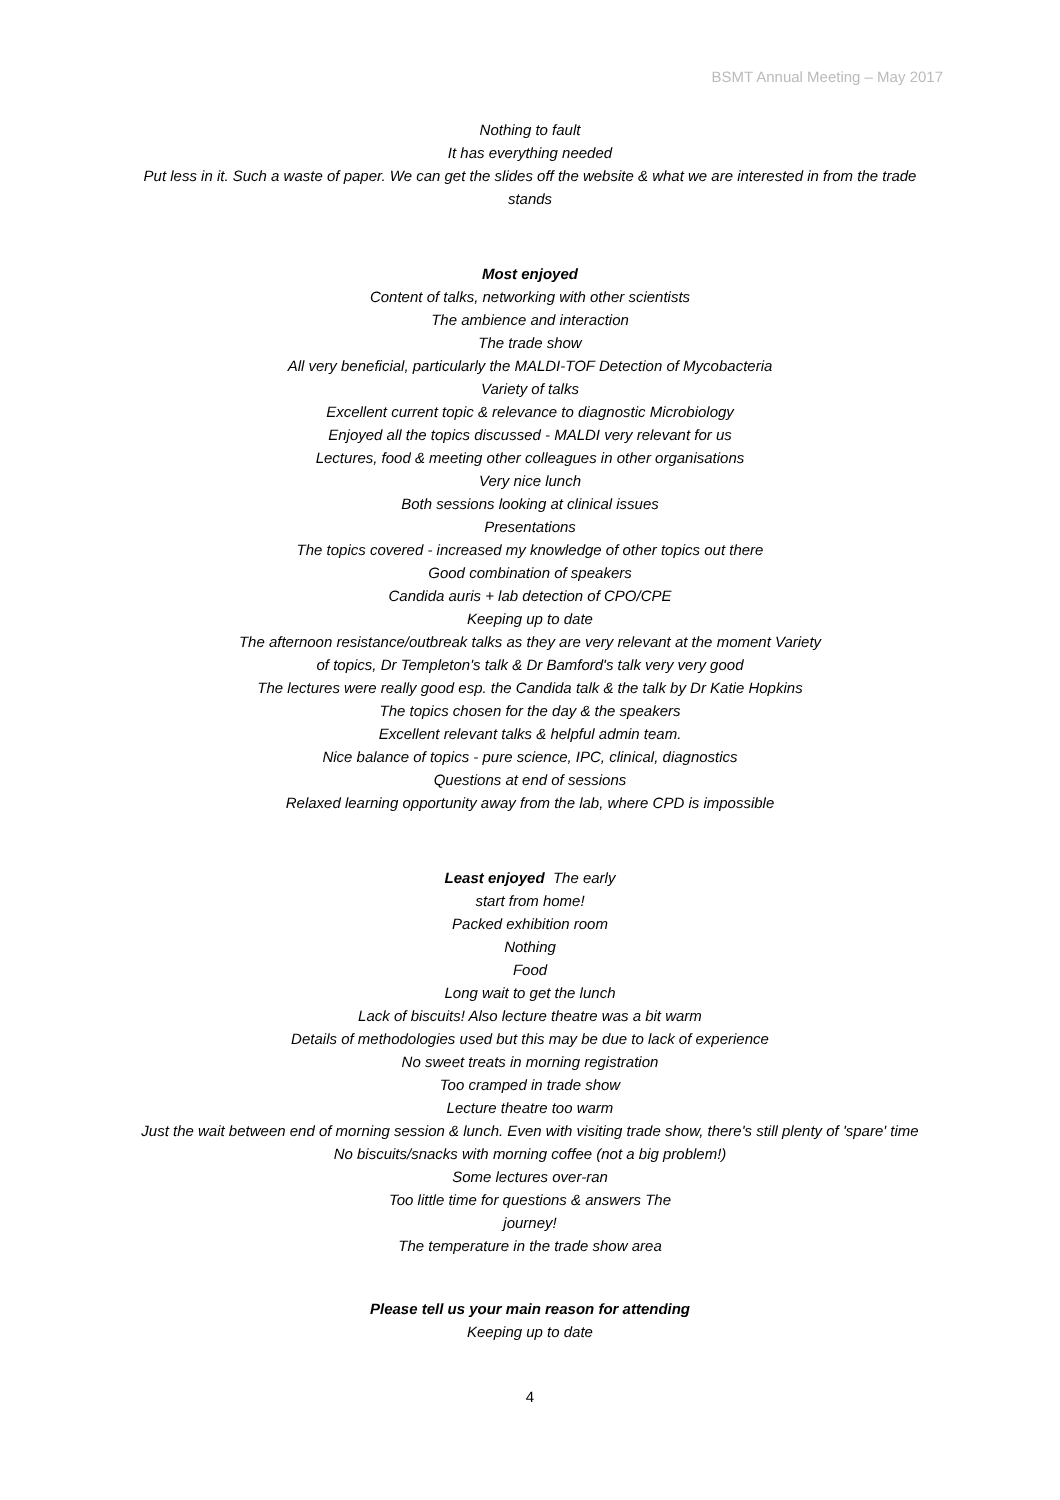BSMT Annual Meeting – May 2017
Nothing to fault
It has everything needed
Put less in it. Such a waste of paper. We can get the slides off the website & what we are interested in from the trade stands
Most enjoyed
Content of talks, networking with other scientists
The ambience and interaction
The trade show
All very beneficial, particularly the MALDI-TOF Detection of Mycobacteria
Variety of talks
Excellent current topic & relevance to diagnostic Microbiology
Enjoyed all the topics discussed - MALDI very relevant for us
Lectures, food & meeting other colleagues in other organisations
Very nice lunch
Both sessions looking at clinical issues
Presentations
The topics covered - increased my knowledge of other topics out there
Good combination of speakers
Candida auris + lab detection of CPO/CPE
Keeping up to date
The afternoon resistance/outbreak talks as they are very relevant at the moment Variety
of topics, Dr Templeton's talk & Dr Bamford's talk very very good
The lectures were really good esp. the Candida talk & the talk by Dr Katie Hopkins
The topics chosen for the day & the speakers
Excellent relevant talks & helpful admin team.
Nice balance of topics - pure science, IPC, clinical, diagnostics
Questions at end of sessions
Relaxed learning opportunity away from the lab, where CPD is impossible
Least enjoyed The early
start from home!
Packed exhibition room
Nothing
Food
Long wait to get the lunch
Lack of biscuits! Also lecture theatre was a bit warm
Details of methodologies used but this may be due to lack of experience
No sweet treats in morning registration
Too cramped in trade show
Lecture theatre too warm
Just the wait between end of morning session & lunch. Even with visiting trade show, there's still plenty of 'spare' time
No biscuits/snacks with morning coffee (not a big problem!)
Some lectures over-ran
Too little time for questions & answers The
journey!
The temperature in the trade show area
Please tell us your main reason for attending
Keeping up to date
4